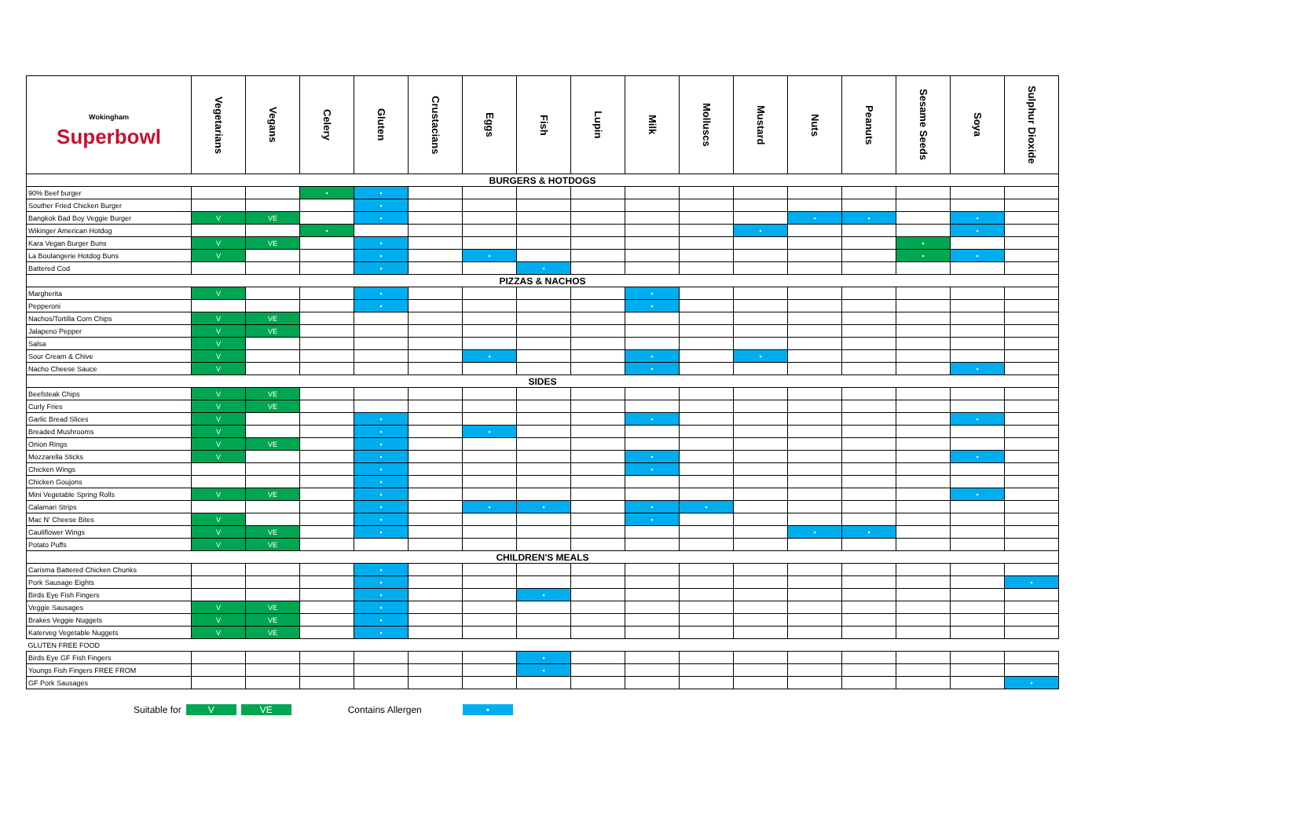| Wokingham Superbowl | Vegetarians | Vegans | Celery | Gluten | Crustacians | Eggs | Fish | Lupin | Milk | Molluscs | Mustard | Nuts | Peanuts | Sesame Seeds | Soya | Sulphur Dioxide |
| --- | --- | --- | --- | --- | --- | --- | --- | --- | --- | --- | --- | --- | --- | --- | --- | --- |
| BURGERS & HOTDOGS | | | | | | | | | | | | | | | | |
| 90% Beef burger | | | • | • | | | | | | | | | | | | |
| Souther Fried Chicken Burger | | | | • | | | | | | | | | | | | |
| Bangkok Bad Boy Veggie Burger | V | VE | | • | | | | | | | | • | • | | • | |
| Wikinger American Hotdog | | | • | | | | | | | | • | | | | • | |
| Kara Vegan Burger Buns | V | VE | | • | | | | | | | | | | • | | |
| La Boulangerie Hotdog Buns | V | | | • | | • | | | | | | | | • | • | |
| Battered Cod | | | | • | | | • | | | | | | | | | |
| PIZZAS & NACHOS | | | | | | | | | | | | | | | | |
| Margherita | V | | | • | | | | | • | | | | | | | |
| Pepperoni | | | | • | | | | | • | | | | | | | |
| Nachos/Tortilla Corn Chips | V | VE | | | | | | | | | | | | | | |
| Jalapeno Pepper | V | VE | | | | | | | | | | | | | | |
| Salsa | V | | | | | | | | | | | | | | | |
| Sour Cream & Chive | V | | | | | • | | | • | | • | | | | | |
| Nacho Cheese Sauce | V | | | | | | | | • | | | | | | • | |
| SIDES | | | | | | | | | | | | | | | | |
| Beefsteak Chips | V | VE | | | | | | | | | | | | | | |
| Curly Fries | V | VE | | | | | | | | | | | | | | |
| Garlic Bread Slices | V | | | • | | | | | • | | | | | | • | |
| Breaded Mushrooms | V | | | • | | • | | | | | | | | | | |
| Onion Rings | V | VE | | • | | | | | | | | | | | | |
| Mozzarella Sticks | V | | | • | | | | | • | | | | | | • | |
| Chicken Wings | | | | • | | | | | • | | | | | | | |
| Chicken Goujons | | | | • | | | | | | | | | | | | |
| Mini Vegetable Spring Rolls | V | VE | | • | | | | | | | | | | | • | |
| Calamari Strips | | | | • | | • | • | | • | • | | | | | | |
| Mac N' Cheese Bites | V | | | • | | | | | • | | | | | | | |
| Cauliflower Wings | V | VE | | • | | | | | | | | • | • | | | |
| Potato Puffs | V | VE | | | | | | | | | | | | | | |
| CHILDREN'S MEALS | | | | | | | | | | | | | | | | |
| Carisma Battered Chicken Chunks | | | | • | | | | | | | | | | | | |
| Pork Sausage Eights | | | | • | | | | | | | | | | | | • |
| Birds Eye Fish Fingers | | | | • | | | • | | | | | | | | | |
| Veggie Sausages | V | VE | | • | | | | | | | | | | | | |
| Brakes Veggie Nuggets | V | VE | | • | | | | | | | | | | | | |
| Katerveg Vegetable Nuggets | V | VE | | • | | | | | | | | | | | | |
| GLUTEN FREE FOOD | | | | | | | | | | | | | | | | |
| Birds Eye GF Fish Fingers | | | | | | | • | | | | | | | | | |
| Youngs Fish Fingers FREE FROM | | | | | | | • | | | | | | | | | |
| GF Pork Sausages | | | | | | | | | | | | | | | | • |
Suitable for V VE Contains Allergen •